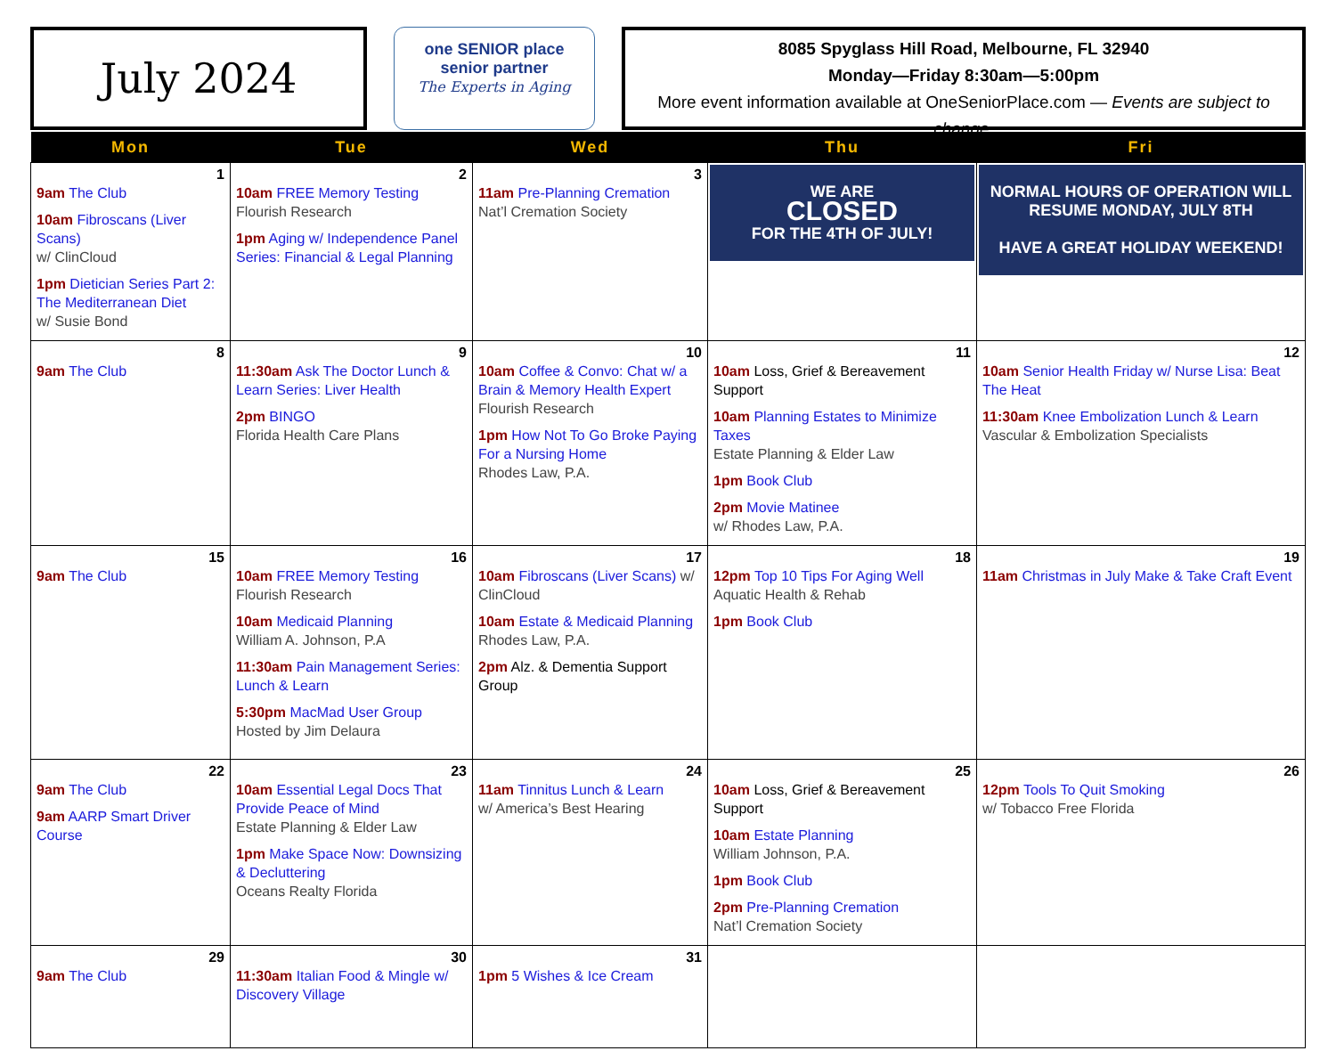July 2024
one SENIOR place
senior partner
The Experts in Aging
8085 Spyglass Hill Road, Melbourne, FL 32940
Monday—Friday 8:30am—5:00pm
More event information available at OneSeniorPlace.com — Events are subject to change.
| Mon | Tue | Wed | Thu | Fri |
| --- | --- | --- | --- | --- |
| 1 9am The Club 10am Fibroscans (Liver Scans) w/ ClinCloud 1pm Dietician Series Part 2: The Mediterranean Diet w/ Susie Bond | 2 10am FREE Memory Testing Flourish Research 1pm Aging w/ Independence Panel Series: Financial & Legal Planning | 3 11am Pre-Planning Cremation Nat’l Cremation Society | WE ARE CLOSED FOR THE 4TH OF JULY! | NORMAL HOURS OF OPERATION WILL RESUME MONDAY, JULY 8TH HAVE A GREAT HOLIDAY WEEKEND! |
| 8 9am The Club | 9 11:30am Ask The Doctor Lunch & Learn Series: Liver Health 2pm BINGO Florida Health Care Plans | 10 10am Coffee & Convo: Chat w/ a Brain & Memory Health Expert Flourish Research 1pm How Not To Go Broke Paying For a Nursing Home Rhodes Law, P.A. | 11 10am Loss, Grief & Bereavement Support 10am Planning Estates to Minimize Taxes Estate Planning & Elder Law 1pm Book Club 2pm Movie Matinee w/ Rhodes Law, P.A. | 12 10am Senior Health Friday w/ Nurse Lisa: Beat The Heat 11:30am Knee Embolization Lunch & Learn Vascular & Embolization Specialists |
| 15 9am The Club | 16 10am FREE Memory Testing Flourish Research 10am Medicaid Planning William A. Johnson, P.A 11:30am Pain Management Series: Lunch & Learn 5:30pm MacMad User Group Hosted by Jim Delaura | 17 10am Fibroscans (Liver Scans) w/ ClinCloud 10am Estate & Medicaid Planning Rhodes Law, P.A. 2pm Alz. & Dementia Support Group | 18 12pm Top 10 Tips For Aging Well Aquatic Health & Rehab 1pm Book Club | 19 11am Christmas in July Make & Take Craft Event |
| 22 9am The Club 9am AARP Smart Driver Course | 23 10am Essential Legal Docs That Provide Peace of Mind Estate Planning & Elder Law 1pm Make Space Now: Downsizing & Decluttering Oceans Realty Florida | 24 11am Tinnitus Lunch & Learn w/ America’s Best Hearing | 25 10am Loss, Grief & Bereavement Support 10am Estate Planning William Johnson, P.A. 1pm Book Club 2pm Pre-Planning Cremation Nat’l Cremation Society | 26 12pm Tools To Quit Smoking w/ Tobacco Free Florida |
| 29 9am The Club | 30 11:30am Italian Food & Mingle w/ Discovery Village | 31 1pm 5 Wishes & Ice Cream | | |